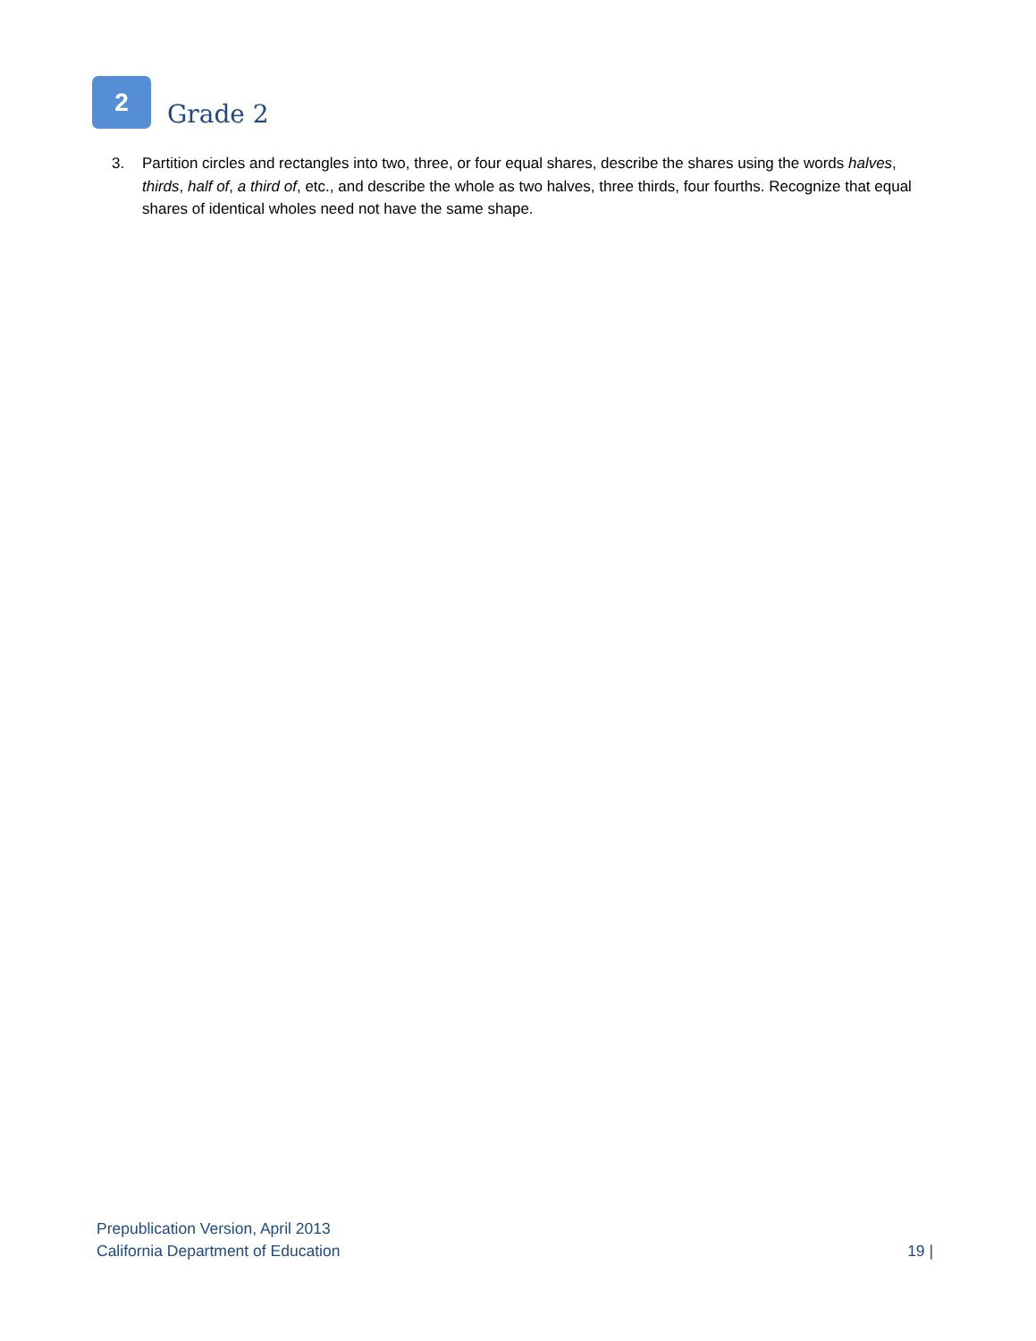2
Grade 2
3. Partition circles and rectangles into two, three, or four equal shares, describe the shares using the words halves, thirds, half of, a third of, etc., and describe the whole as two halves, three thirds, four fourths. Recognize that equal shares of identical wholes need not have the same shape.
Prepublication Version, April 2013
California Department of Education
19 |